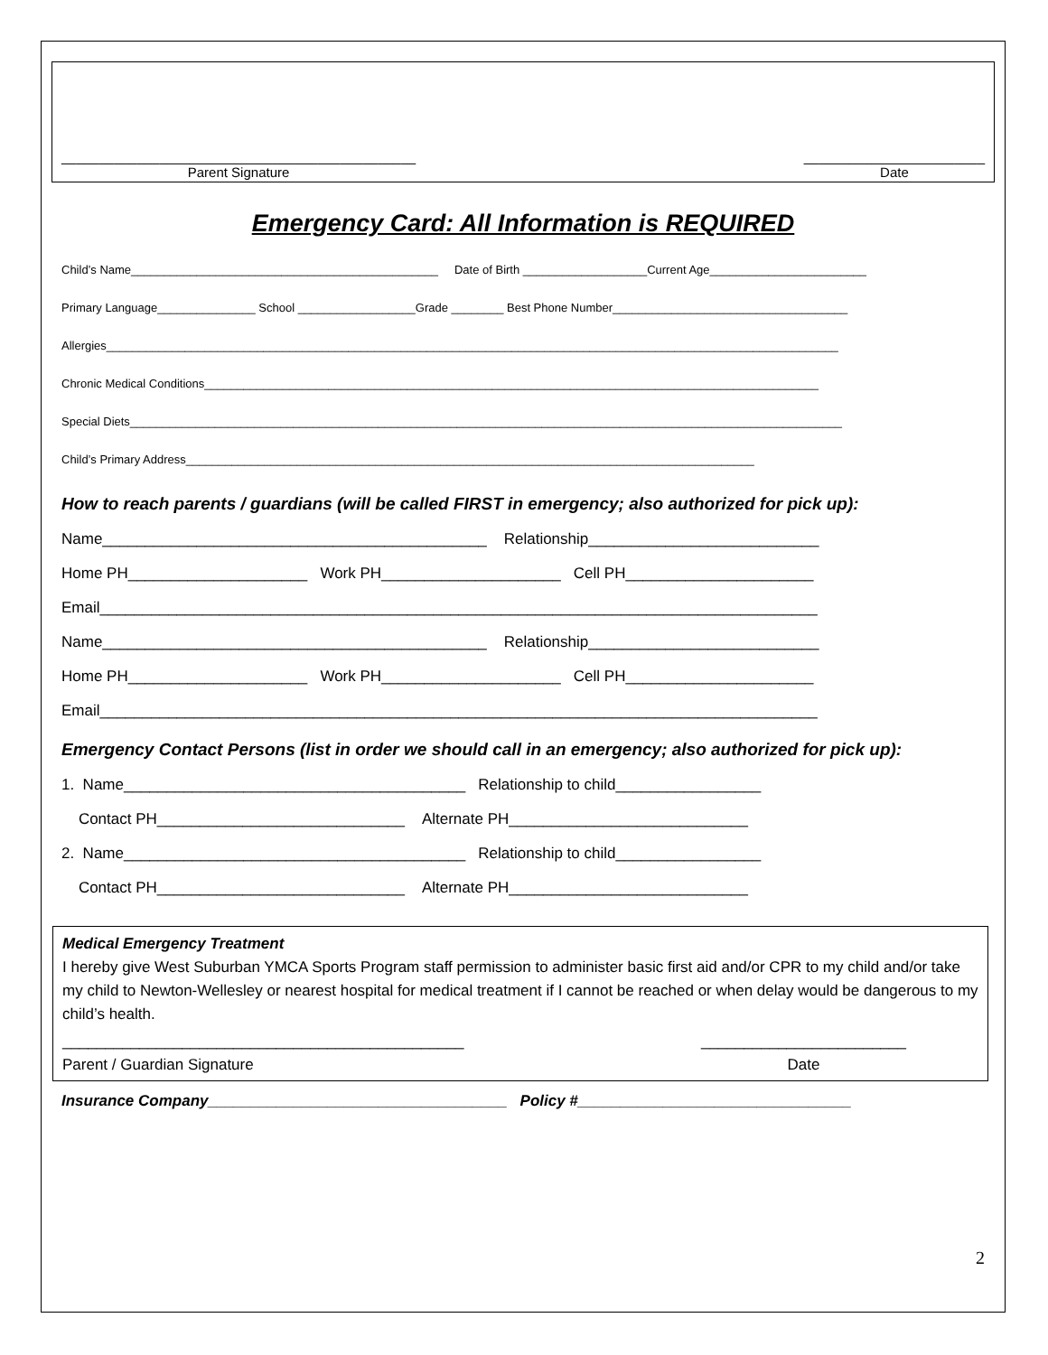_______________________________________________
Parent Signature
________________________
Date
Emergency Card: All Information is REQUIRED
Child’s Name_______________________________________________ Date of Birth ___________________Current Age________________________
Primary Language_______________ School __________________Grade ________ Best Phone Number____________________________________
Allergies________________________________________________________________________________________________________________
Chronic Medical Conditions______________________________________________________________________________________________
Special Diets_____________________________________________________________________________________________________________
Child’s Primary Address_______________________________________________________________________________________
How to reach parents / guardians (will be called FIRST in emergency; also authorized for pick up):
Name_____________________________________________ Relationship___________________________
Home PH_____________________ Work PH_____________________ Cell PH______________________
Email____________________________________________________________________________________
Name_____________________________________________ Relationship___________________________
Home PH_____________________ Work PH_____________________ Cell PH______________________
Email____________________________________________________________________________________
Emergency Contact Persons (list in order we should call in an emergency; also authorized for pick up):
1. Name________________________________________ Relationship to child_________________
Contact PH_____________________________ Alternate PH____________________________
2. Name________________________________________ Relationship to child_________________
Contact PH_____________________________ Alternate PH____________________________
Medical Emergency Treatment
I hereby give West Suburban YMCA Sports Program staff permission to administer basic first aid and/or CPR to my child and/or take my child to Newton-Wellesley or nearest hospital for medical treatment if I cannot be reached or when delay would be dangerous to my child’s health.
_______________________________________________
Parent / Guardian Signature
________________________
Date
Insurance Company___________________________________ Policy #________________________________
2